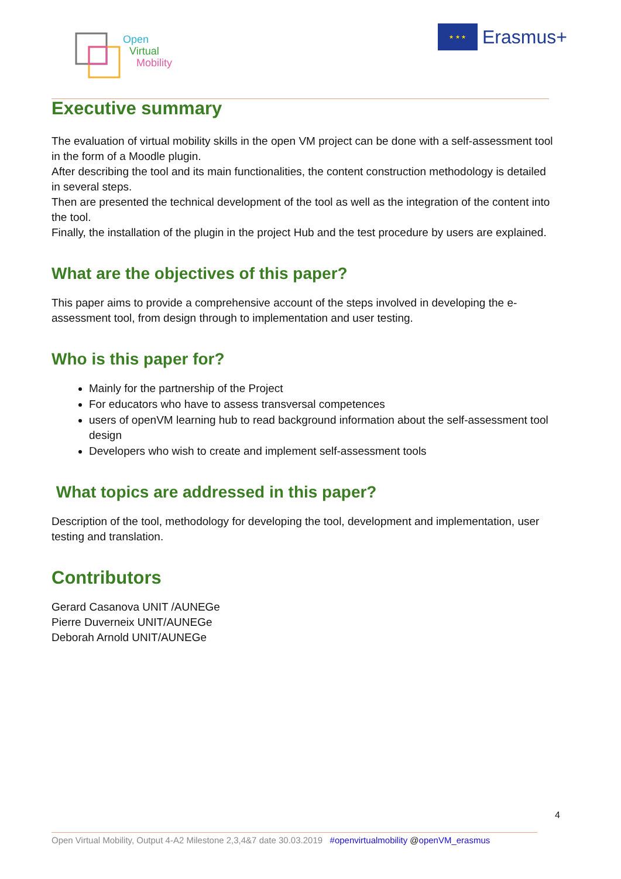Open
Virtual
Mobility
★ ★ ★
Erasmus+
Executive summary
The evaluation of virtual mobility skills in the open VM project can be done with a self-assessment tool in the form of a Moodle plugin.
After describing the tool and its main functionalities, the content construction methodology is detailed in several steps.
Then are presented the technical development of the tool as well as the integration of the content into the tool.
Finally, the installation of the plugin in the project Hub and the test procedure by users are explained.
What are the objectives of this paper?
This paper aims to provide a comprehensive account of the steps involved in developing the e-assessment tool, from design through to implementation and user testing.
Who is this paper for?
Mainly for the partnership of the Project
For educators who have to assess transversal competences
users of openVM learning hub to read background information about the self-assessment tool design
Developers who wish to create and implement self-assessment tools
What topics are addressed in this paper?
Description of the tool, methodology for developing the tool, development and implementation, user testing and translation.
Contributors
Gerard Casanova UNIT /AUNEGe
Pierre Duverneix UNIT/AUNEGe
Deborah Arnold UNIT/AUNEGe
4
Open Virtual Mobility, Output 4-A2 Milestone 2,3,4&7 date 30.03.2019 #openvirtualmobility @openVM_erasmus